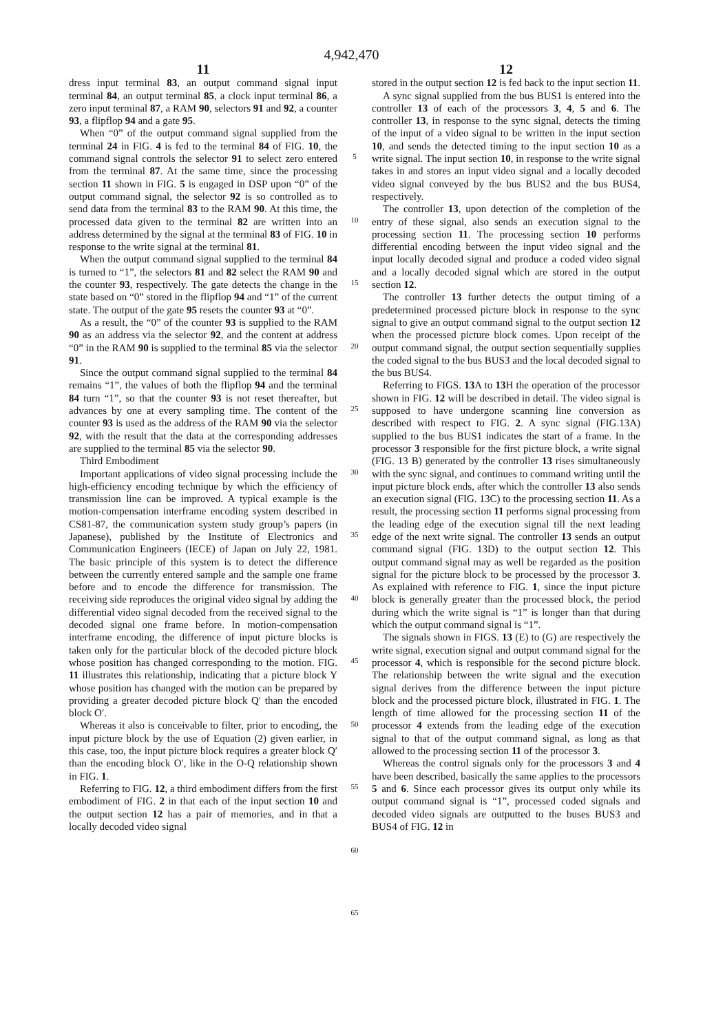4,942,470
11
dress input terminal 83, an output command signal input terminal 84, an output terminal 85, a clock input terminal 86, a zero input terminal 87, a RAM 90, selectors 91 and 92, a counter 93, a flipflop 94 and a gate 95.
When “0” of the output command signal supplied from the terminal 24 in FIG. 4 is fed to the terminal 84 of FIG. 10, the command signal controls the selector 91 to select zero entered from the terminal 87. At the same time, since the processing section 11 shown in FIG. 5 is engaged in DSP upon “0” of the output command signal, the selector 92 is so controlled as to send data from the terminal 83 to the RAM 90. At this time, the processed data given to the terminal 82 are written into an address determined by the signal at the terminal 83 of FIG. 10 in response to the write signal at the terminal 81.
When the output command signal supplied to the terminal 84 is turned to “1”, the selectors 81 and 82 select the RAM 90 and the counter 93, respectively. The gate detects the change in the state based on “0” stored in the flipflop 94 and “1” of the current state. The output of the gate 95 resets the counter 93 at “0”.
As a result, the “0” of the counter 93 is supplied to the RAM 90 as an address via the selector 92, and the content at address “0” in the RAM 90 is supplied to the terminal 85 via the selector 91.
Since the output command signal supplied to the terminal 84 remains “1”, the values of both the flipflop 94 and the terminal 84 turn “1”, so that the counter 93 is not reset thereafter, but advances by one at every sampling time. The content of the counter 93 is used as the address of the RAM 90 via the selector 92, with the result that the data at the corresponding addresses are supplied to the terminal 85 via the selector 90.
Third Embodiment
Important applications of video signal processing include the high-efficiency encoding technique by which the efficiency of transmission line can be improved. A typical example is the motion-compensation interframe encoding system described in CS81-87, the communication system study group’s papers (in Japanese), published by the Institute of Electronics and Communication Engineers (IECE) of Japan on July 22, 1981. The basic principle of this system is to detect the difference between the currently entered sample and the sample one frame before and to encode the difference for transmission. The receiving side reproduces the original video signal by adding the differential video signal decoded from the received signal to the decoded signal one frame before. In motion-compensation interframe encoding, the difference of input picture blocks is taken only for the particular block of the decoded picture block whose position has changed corresponding to the motion. FIG. 11 illustrates this relationship, indicating that a picture block Y whose position has changed with the motion can be prepared by providing a greater decoded picture block Q′ than the encoded block O′.
Whereas it also is conceivable to filter, prior to encoding, the input picture block by the use of Equation (2) given earlier, in this case, too, the input picture block requires a greater block Q′ than the encoding block O′, like in the O-Q relationship shown in FIG. 1.
Referring to FIG. 12, a third embodiment differs from the first embodiment of FIG. 2 in that each of the input section 10 and the output section 12 has a pair of memories, and in that a locally decoded video signal
5
10
15
20
25
30
35
40
45
50
55
60
65
12
stored in the output section 12 is fed back to the input section 11.
A sync signal supplied from the bus BUS1 is entered into the controller 13 of each of the processors 3, 4, 5 and 6. The controller 13, in response to the sync signal, detects the timing of the input of a video signal to be written in the input section 10, and sends the detected timing to the input section 10 as a write signal. The input section 10, in response to the write signal takes in and stores an input video signal and a locally decoded video signal conveyed by the bus BUS2 and the bus BUS4, respectively.
The controller 13, upon detection of the completion of the entry of these signal, also sends an execution signal to the processing section 11. The processing section 10 performs differential encoding between the input video signal and the input locally decoded signal and produce a coded video signal and a locally decoded signal which are stored in the output section 12.
The controller 13 further detects the output timing of a predetermined processed picture block in response to the sync signal to give an output command signal to the output section 12 when the processed picture block comes. Upon receipt of the output command signal, the output section sequentially supplies the coded signal to the bus BUS3 and the local decoded signal to the bus BUS4.
Referring to FIGS. 13 A to 13 H the operation of the processor shown in FIG. 12 will be described in detail. The video signal is supposed to have undergone scanning line conversion as described with respect to FIG. 2. A sync signal (FIG.13A) supplied to the bus BUS1 indicates the start of a frame. In the processor 3 responsible for the first picture block, a write signal (FIG. 13 B) generated by the controller 13 rises simultaneously with the sync signal, and continues to command writing until the input picture block ends, after which the controller 13 also sends an execution signal (FIG. 13C) to the processing section 11. As a result, the processing section 11 performs signal processing from the leading edge of the execution signal till the next leading edge of the next write signal. The controller 13 sends an output command signal (FIG. 13D) to the output section 12. This output command signal may as well be regarded as the position signal for the picture block to be processed by the processor 3. As explained with reference to FIG. 1, since the input picture block is generally greater than the processed block, the period during which the write signal is “1” is longer than that during which the output command signal is “1”.
The signals shown in FIGS. 13 (E) to (G) are respectively the write signal, execution signal and output command signal for the processor 4, which is responsible for the second picture block. The relationship between the write signal and the execution signal derives from the difference between the input picture block and the processed picture block, illustrated in FIG. 1. The length of time allowed for the processing section 11 of the processor 4 extends from the leading edge of the execution signal to that of the output command signal, as long as that allowed to the processing section 11 of the processor 3.
Whereas the control signals only for the processors 3 and 4 have been described, basically the same applies to the processors 5 and 6. Since each processor gives its output only while its output command signal is “1”, processed coded signals and decoded video signals are outputted to the buses BUS3 and BUS4 of FIG. 12 in